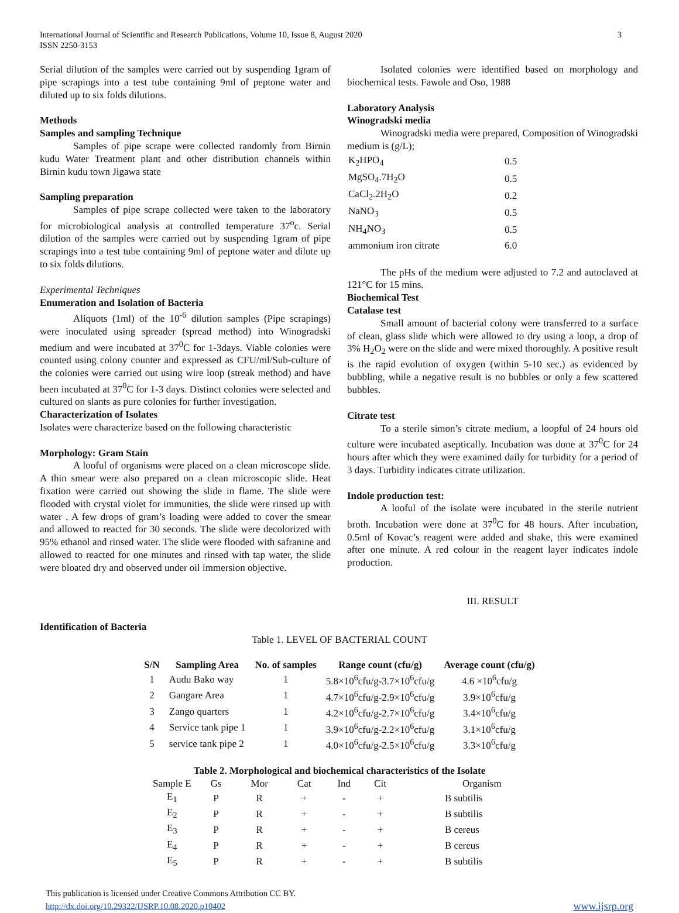International Journal of Scientific and Research Publications, Volume 10, Issue 8, August 2020
ISSN 2250-3153
3
Serial dilution of the samples were carried out by suspending 1gram of pipe scrapings into a test tube containing 9ml of peptone water and diluted up to six folds dilutions.
Methods
Samples and sampling Technique
Samples of pipe scrape were collected randomly from Birnin kudu Water Treatment plant and other distribution channels within Birnin kudu town Jigawa state
Sampling preparation
Samples of pipe scrape collected were taken to the laboratory for microbiological analysis at controlled temperature 37<sup>o</sup>c. Serial dilution of the samples were carried out by suspending 1gram of pipe scrapings into a test tube containing 9ml of peptone water and dilute up to six folds dilutions.
Experimental Techniques
Enumeration and Isolation of Bacteria
Aliquots (1ml) of the 10<sup>-6</sup> dilution samples (Pipe scrapings) were inoculated using spreader (spread method) into Winogradski medium and were incubated at 37<sup>0</sup>C for 1-3days. Viable colonies were counted using colony counter and expressed as CFU/ml/Sub-culture of the colonies were carried out using wire loop (streak method) and have been incubated at 37<sup>0</sup>C for 1-3 days. Distinct colonies were selected and cultured on slants as pure colonies for further investigation.
Characterization of Isolates
Isolates were characterize based on the following characteristic
Morphology: Gram Stain
A looful of organisms were placed on a clean microscope slide. A thin smear were also prepared on a clean microscopic slide. Heat fixation were carried out showing the slide in flame. The slide were flooded with crystal violet for immunities, the slide were rinsed up with water . A few drops of gram’s loading were added to cover the smear and allowed to reacted for 30 seconds. The slide were decolorized with 95% ethanol and rinsed water. The slide were flooded with safranine and allowed to reacted for one minutes and rinsed with tap water, the slide were bloated dry and observed under oil immersion objective.
Isolated colonies were identified based on morphology and biochemical tests. Fawole and Oso, 1988
Laboratory Analysis
Winogradski media
Winogradski media were prepared, Composition of Winogradski medium is (g/L);
| K<sub>2</sub>HPO<sub>4</sub> | 0.5 |
| MgSO<sub>4</sub>.7H<sub>2</sub>O | 0.5 |
| CaCl<sub>2</sub>.2H<sub>2</sub>O | 0.2 |
| NaNO<sub>3</sub> | 0.5 |
| NH<sub>4</sub>NO<sub>3</sub> | 0.5 |
| ammonium iron citrate | 6.0 |
The pHs of the medium were adjusted to 7.2 and autoclaved at 121°C for 15 mins.
Biochemical Test
Catalase test
Small amount of bacterial colony were transferred to a surface of clean, glass slide which were allowed to dry using a loop, a drop of 3% H<sub>2</sub>O<sub>2</sub> were on the slide and were mixed thoroughly. A positive result is the rapid evolution of oxygen (within 5-10 sec.) as evidenced by bubbling, while a negative result is no bubbles or only a few scattered bubbles.
Citrate test
To a sterile simon’s citrate medium, a loopful of 24 hours old culture were incubated aseptically. Incubation was done at 37<sup>0</sup>C for 24 hours after which they were examined daily for turbidity for a period of 3 days. Turbidity indicates citrate utilization.
Indole production test:
A looful of the isolate were incubated in the sterile nutrient broth. Incubation were done at 37<sup>0</sup>C for 48 hours. After incubation, 0.5ml of Kovac’s reagent were added and shake, this were examined after one minute. A red colour in the reagent layer indicates indole production.
III. RESULT
Identification of Bacteria
Table 1. LEVEL OF BACTERIAL COUNT
| S/N | Sampling Area | No. of samples | Range count (cfu/g) | Average count (cfu/g) |
| --- | --- | --- | --- | --- |
| 1 | Audu Bako way | 1 | 5.8×10<sup>6</sup>cfu/g-3.7×10<sup>6</sup>cfu/g | 4.6 ×10<sup>6</sup>cfu/g |
| 2 | Gangare Area | 1 | 4.7×10<sup>6</sup>cfu/g-2.9×10<sup>6</sup>cfu/g | 3.9×10<sup>6</sup>cfu/g |
| 3 | Zango quarters | 1 | 4.2×10<sup>6</sup>cfu/g-2.7×10<sup>6</sup>cfu/g | 3.4×10<sup>6</sup>cfu/g |
| 4 | Service tank pipe 1 | 1 | 3.9×10<sup>6</sup>cfu/g-2.2×10<sup>6</sup>cfu/g | 3.1×10<sup>6</sup>cfu/g |
| 5 | service tank pipe 2 | 1 | 4.0×10<sup>6</sup>cfu/g-2.5×10<sup>6</sup>cfu/g | 3.3×10<sup>6</sup>cfu/g |
Table 2. Morphological and biochemical characteristics of the Isolate
| Sample E | Gs | Mor | Cat | Ind | Cit | Organism |
| E<sub>1</sub> | P | R | + | - | + | B subtilis |
| E<sub>2</sub> | P | R | + | - | + | B subtilis |
| E<sub>3</sub> | P | R | + | - | + | B cereus |
| E<sub>4</sub> | P | R | + | - | + | B cereus |
| E<sub>5</sub> | P | R | + | - | + | B subtilis |
This publication is licensed under Creative Commons Attribution CC BY.
http://dx.doi.org/10.29322/IJSRP.10.08.2020.p10402
www.ijsrp.org